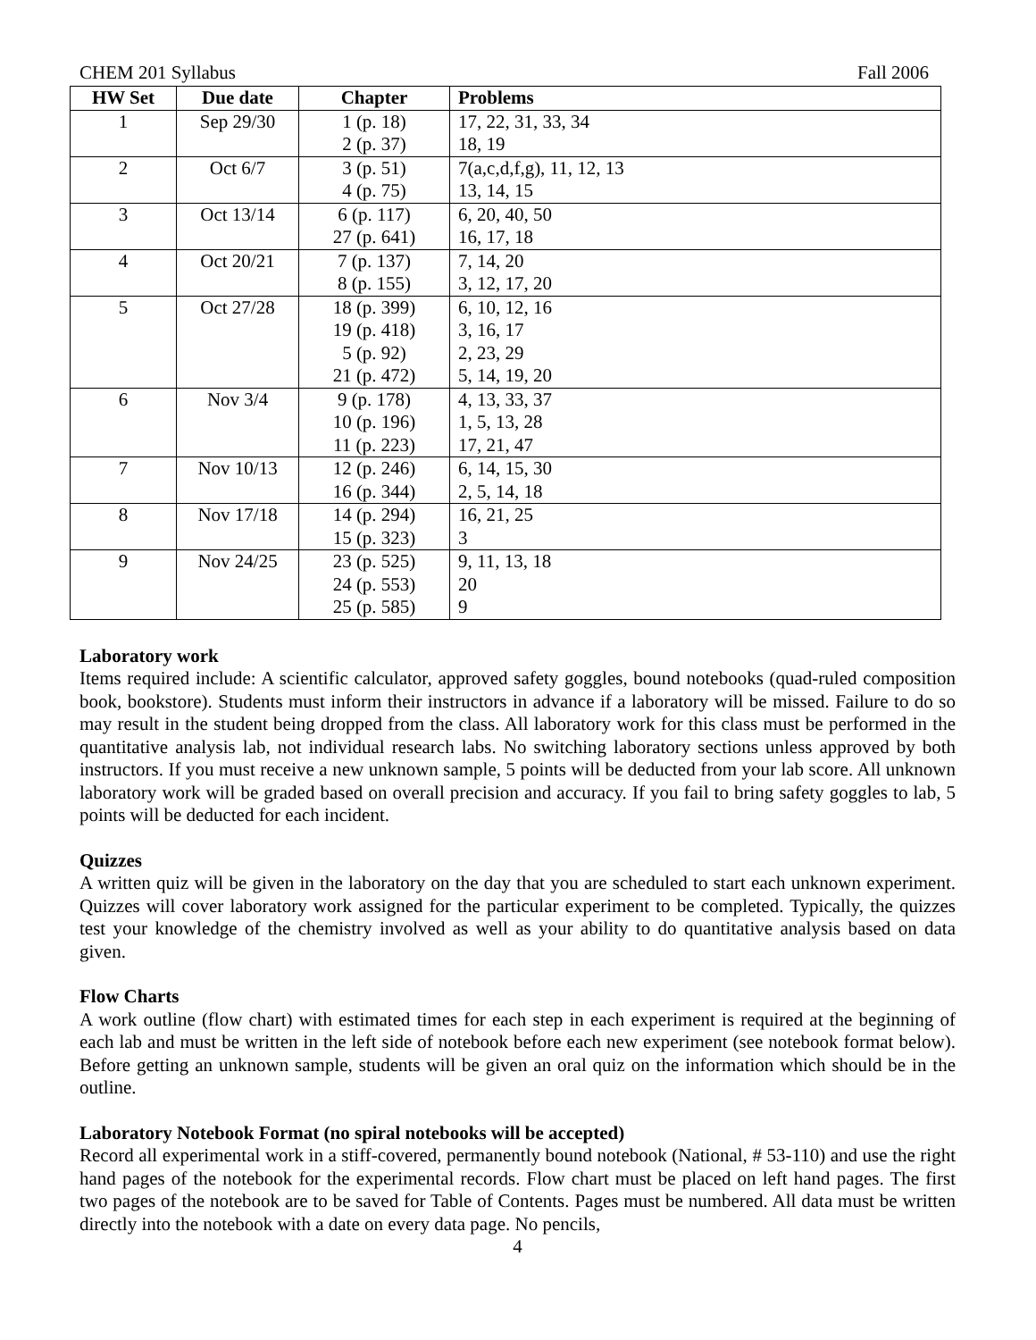CHEM 201 Syllabus Fall 2006
| HW Set | Due date | Chapter | Problems |
| --- | --- | --- | --- |
| 1 | Sep 29/30 | 1 (p. 18) 2 (p. 37) | 17, 22, 31, 33, 34 18, 19 |
| 2 | Oct 6/7 | 3 (p. 51) 4 (p. 75) | 7(a,c,d,f,g), 11, 12, 13 13, 14, 15 |
| 3 | Oct 13/14 | 6 (p. 117) 27 (p. 641) | 6, 20, 40, 50 16, 17, 18 |
| 4 | Oct 20/21 | 7 (p. 137) 8 (p. 155) | 7, 14, 20 3, 12, 17, 20 |
| 5 | Oct 27/28 | 18 (p. 399) 19 (p. 418) 5 (p. 92) 21 (p. 472) | 6, 10, 12, 16 3, 16, 17 2, 23, 29 5, 14, 19, 20 |
| 6 | Nov 3/4 | 9 (p. 178) 10 (p. 196) 11 (p. 223) | 4, 13, 33, 37 1, 5, 13, 28 17, 21, 47 |
| 7 | Nov 10/13 | 12 (p. 246) 16 (p. 344) | 6, 14, 15, 30 2, 5, 14, 18 |
| 8 | Nov 17/18 | 14 (p. 294) 15 (p. 323) | 16, 21, 25 3 |
| 9 | Nov 24/25 | 23 (p. 525) 24 (p. 553) 25 (p. 585) | 9, 11, 13, 18 20 9 |
Laboratory work
Items required include: A scientific calculator, approved safety goggles, bound notebooks (quad-ruled composition book, bookstore). Students must inform their instructors in advance if a laboratory will be missed. Failure to do so may result in the student being dropped from the class. All laboratory work for this class must be performed in the quantitative analysis lab, not individual research labs. No switching laboratory sections unless approved by both instructors. If you must receive a new unknown sample, 5 points will be deducted from your lab score. All unknown laboratory work will be graded based on overall precision and accuracy. If you fail to bring safety goggles to lab, 5 points will be deducted for each incident.
Quizzes
A written quiz will be given in the laboratory on the day that you are scheduled to start each unknown experiment. Quizzes will cover laboratory work assigned for the particular experiment to be completed. Typically, the quizzes test your knowledge of the chemistry involved as well as your ability to do quantitative analysis based on data given.
Flow Charts
A work outline (flow chart) with estimated times for each step in each experiment is required at the beginning of each lab and must be written in the left side of notebook before each new experiment (see notebook format below). Before getting an unknown sample, students will be given an oral quiz on the information which should be in the outline.
Laboratory Notebook Format (no spiral notebooks will be accepted)
Record all experimental work in a stiff-covered, permanently bound notebook (National, # 53-110) and use the right hand pages of the notebook for the experimental records. Flow chart must be placed on left hand pages. The first two pages of the notebook are to be saved for Table of Contents. Pages must be numbered. All data must be written directly into the notebook with a date on every data page. No pencils,
4